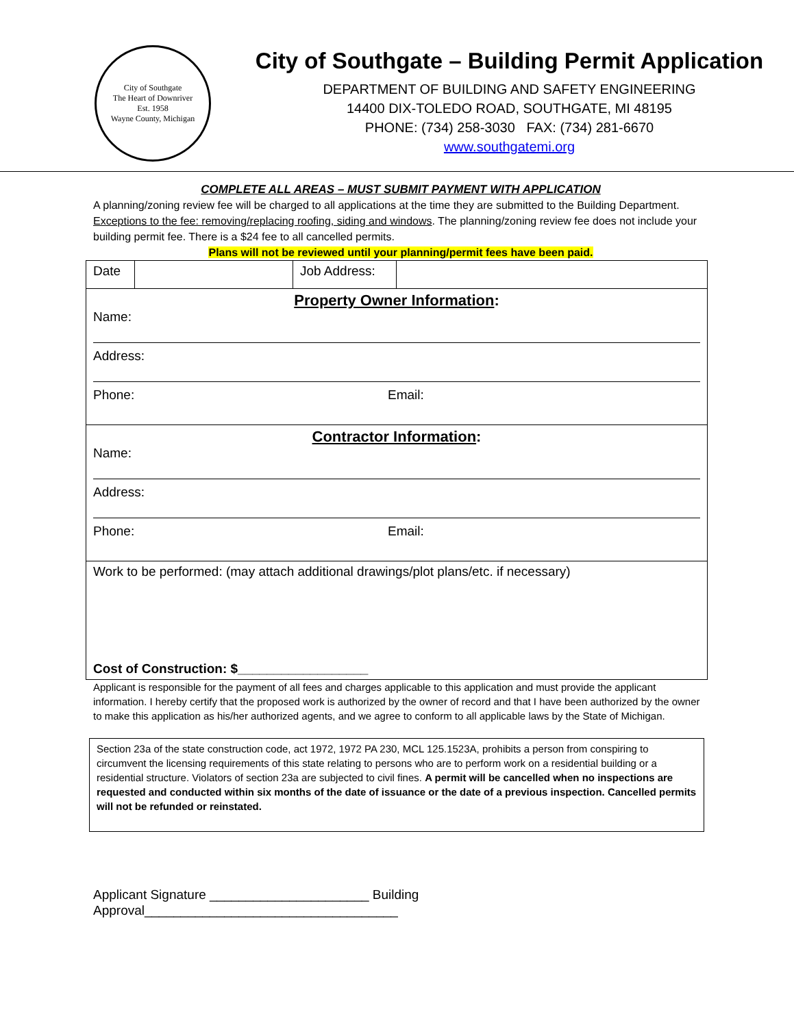City of Southgate
The Heart of Downriver
Est. 1958
Wayne County, Michigan
City of Southgate – Building Permit Application
DEPARTMENT OF BUILDING AND SAFETY ENGINEERING
14400 DIX-TOLEDO ROAD, SOUTHGATE, MI 48195
PHONE: (734) 258-3030 FAX: (734) 281-6670
www.southgatemi.org
COMPLETE ALL AREAS – MUST SUBMIT PAYMENT WITH APPLICATION
A planning/zoning review fee will be charged to all applications at the time they are submitted to the Building Department. Exceptions to the fee: removing/replacing roofing, siding and windows. The planning/zoning review fee does not include your building permit fee. There is a $24 fee to all cancelled permits.
Plans will not be reviewed until your planning/permit fees have been paid.
| Date | | Job Address: | |
| Property Owner Information : Name: Address: Phone: Email: | | | |
| Contractor Information : Name: Address: Phone: Email: | | | |
| Work to be performed: (may attach additional drawings/plot plans/etc. if necessary) Cost of Construction: $__________________ | | | |
Applicant is responsible for the payment of all fees and charges applicable to this application and must provide the applicant information. I hereby certify that the proposed work is authorized by the owner of record and that I have been authorized by the owner to make this application as his/her authorized agents, and we agree to conform to all applicable laws by the State of Michigan.
Section 23a of the state construction code, act 1972, 1972 PA 230, MCL 125.1523A, prohibits a person from conspiring to circumvent the licensing requirements of this state relating to persons who are to perform work on a residential building or a residential structure. Violators of section 23a are subjected to civil fines. A permit will be cancelled when no inspections are requested and conducted within six months of the date of issuance or the date of a previous inspection. Cancelled permits will not be refunded or reinstated.
Applicant Signature ______________________ Building Approval___________________________________